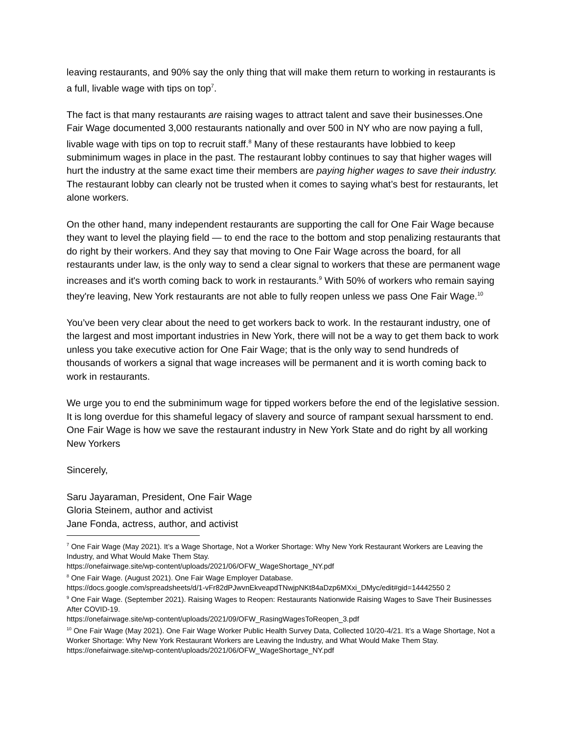leaving restaurants, and 90% say the only thing that will make them return to working in restaurants is a full, livable wage with tips on top<sup>7</sup>.
The fact is that many restaurants are raising wages to attract talent and save their businesses.One Fair Wage documented 3,000 restaurants nationally and over 500 in NY who are now paying a full, livable wage with tips on top to recruit staff.<sup>8</sup> Many of these restaurants have lobbied to keep subminimum wages in place in the past. The restaurant lobby continues to say that higher wages will hurt the industry at the same exact time their members are paying higher wages to save their industry. The restaurant lobby can clearly not be trusted when it comes to saying what’s best for restaurants, let alone workers.
On the other hand, many independent restaurants are supporting the call for One Fair Wage because they want to level the playing field — to end the race to the bottom and stop penalizing restaurants that do right by their workers. And they say that moving to One Fair Wage across the board, for all restaurants under law, is the only way to send a clear signal to workers that these are permanent wage increases and it's worth coming back to work in restaurants.<sup>9</sup> With 50% of workers who remain saying they're leaving, New York restaurants are not able to fully reopen unless we pass One Fair Wage.<sup>10</sup>
You’ve been very clear about the need to get workers back to work. In the restaurant industry, one of the largest and most important industries in New York, there will not be a way to get them back to work unless you take executive action for One Fair Wage; that is the only way to send hundreds of thousands of workers a signal that wage increases will be permanent and it is worth coming back to work in restaurants.
We urge you to end the subminimum wage for tipped workers before the end of the legislative session. It is long overdue for this shameful legacy of slavery and source of rampant sexual harssment to end. One Fair Wage is how we save the restaurant industry in New York State and do right by all working New Yorkers
Sincerely,
Saru Jayaraman, President, One Fair Wage
Gloria Steinem, author and activist
Jane Fonda, actress, author, and activist
<sup>7</sup> One Fair Wage (May 2021). It’s a Wage Shortage, Not a Worker Shortage: Why New York Restaurant Workers are Leaving the Industry, and What Would Make Them Stay.
https://onefairwage.site/wp-content/uploads/2021/06/OFW_WageShortage_NY.pdf
<sup>8</sup> One Fair Wage. (August 2021). One Fair Wage Employer Database.
https://docs.google.com/spreadsheets/d/1-vFr82dPJwvnEkveapdTNwjpNKt84aDzp6MXxi_DMyc/edit#gid=14442550 2
<sup>9</sup> One Fair Wage. (September 2021). Raising Wages to Reopen: Restaurants Nationwide Raising Wages to Save Their Businesses After COVID-19.
https://onefairwage.site/wp-content/uploads/2021/09/OFW_RasingWagesToReopen_3.pdf
<sup>10</sup> One Fair Wage (May 2021). One Fair Wage Worker Public Health Survey Data, Collected 10/20-4/21. It’s a Wage Shortage, Not a Worker Shortage: Why New York Restaurant Workers are Leaving the Industry, and What Would Make Them Stay. https://onefairwage.site/wp-content/uploads/2021/06/OFW_WageShortage_NY.pdf